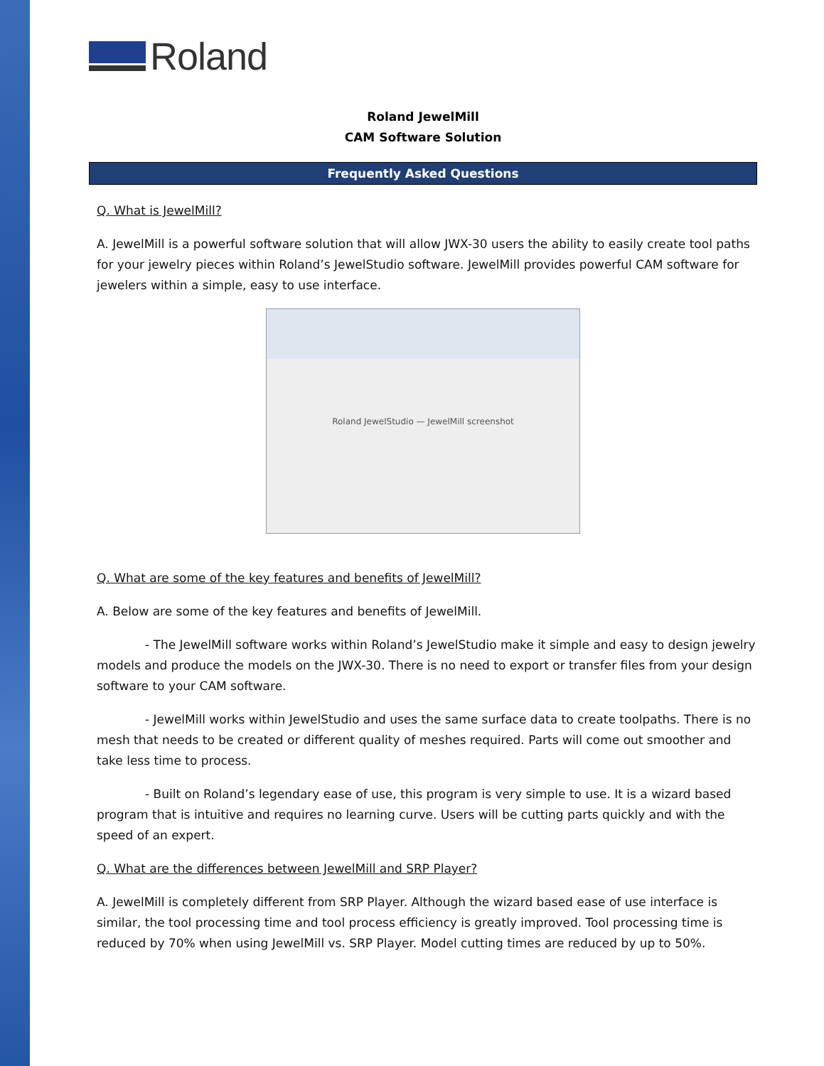Roland
Roland JewelMill
CAM Software Solution
Frequently Asked Questions
Q. What is JewelMill?
A. JewelMill is a powerful software solution that will allow JWX-30 users the ability to easily create tool paths for your jewelry pieces within Roland’s JewelStudio software. JewelMill provides powerful CAM software for jewelers within a simple, easy to use interface.
Roland JewelStudio — JewelMill screenshot
Q. What are some of the key features and benefits of JewelMill?
A. Below are some of the key features and benefits of JewelMill.
- The JewelMill software works within Roland’s JewelStudio make it simple and easy to design jewelry models and produce the models on the JWX-30. There is no need to export or transfer files from your design software to your CAM software.
- JewelMill works within JewelStudio and uses the same surface data to create toolpaths. There is no mesh that needs to be created or different quality of meshes required. Parts will come out smoother and take less time to process.
- Built on Roland’s legendary ease of use, this program is very simple to use. It is a wizard based program that is intuitive and requires no learning curve. Users will be cutting parts quickly and with the speed of an expert.
Q. What are the differences between JewelMill and SRP Player?
A. JewelMill is completely different from SRP Player. Although the wizard based ease of use interface is similar, the tool processing time and tool process efficiency is greatly improved. Tool processing time is reduced by 70% when using JewelMill vs. SRP Player. Model cutting times are reduced by up to 50%.